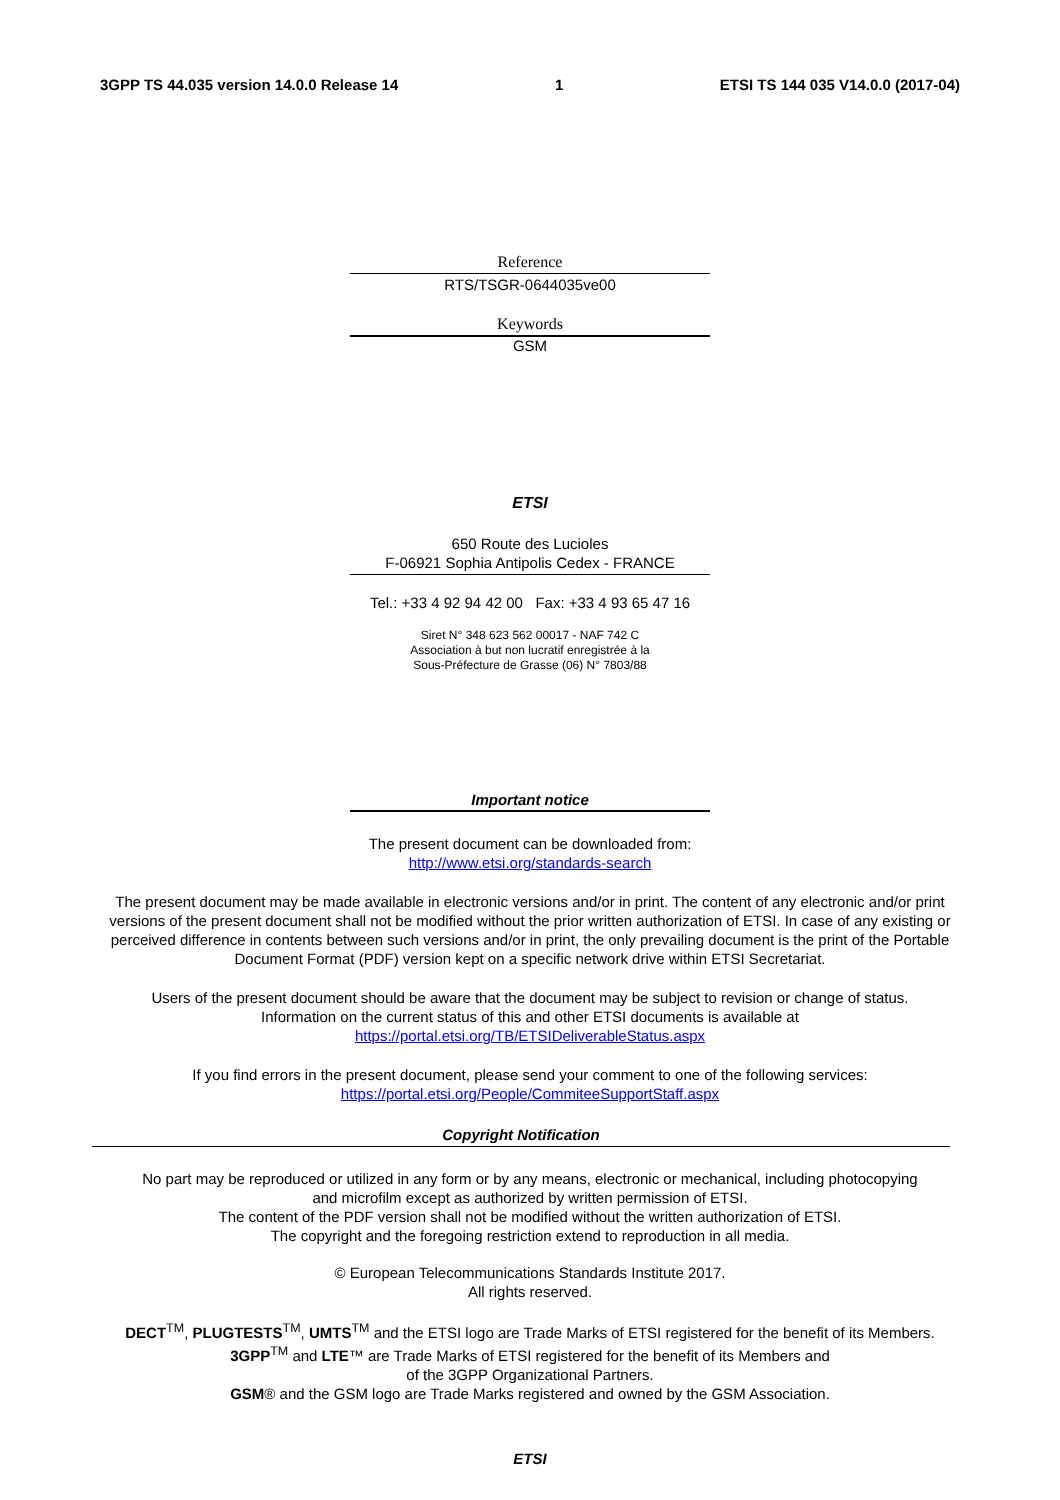3GPP TS 44.035 version 14.0.0 Release 14 1 ETSI TS 144 035 V14.0.0 (2017-04)
Reference
RTS/TSGR-0644035ve00
Keywords
GSM
ETSI
650 Route des Lucioles
F-06921 Sophia Antipolis Cedex - FRANCE
Tel.: +33 4 92 94 42 00 Fax: +33 4 93 65 47 16
Siret N° 348 623 562 00017 - NAF 742 C
Association à but non lucratif enregistrée à la
Sous-Préfecture de Grasse (06) N° 7803/88
Important notice
The present document can be downloaded from:
http://www.etsi.org/standards-search
The present document may be made available in electronic versions and/or in print. The content of any electronic and/or print versions of the present document shall not be modified without the prior written authorization of ETSI. In case of any existing or perceived difference in contents between such versions and/or in print, the only prevailing document is the print of the Portable Document Format (PDF) version kept on a specific network drive within ETSI Secretariat.
Users of the present document should be aware that the document may be subject to revision or change of status.
Information on the current status of this and other ETSI documents is available at
https://portal.etsi.org/TB/ETSIDeliverableStatus.aspx
If you find errors in the present document, please send your comment to one of the following services:
https://portal.etsi.org/People/CommiteeSupportStaff.aspx
Copyright Notification
No part may be reproduced or utilized in any form or by any means, electronic or mechanical, including photocopying
and microfilm except as authorized by written permission of ETSI.
The content of the PDF version shall not be modified without the written authorization of ETSI.
The copyright and the foregoing restriction extend to reproduction in all media.
© European Telecommunications Standards Institute 2017.
All rights reserved.
DECT<sup>TM</sup>, PLUGTESTS<sup>TM</sup>, UMTS<sup>TM</sup> and the ETSI logo are Trade Marks of ETSI registered for the benefit of its Members.
3GPP<sup>TM</sup> and LTE™ are Trade Marks of ETSI registered for the benefit of its Members and
of the 3GPP Organizational Partners.
GSM® and the GSM logo are Trade Marks registered and owned by the GSM Association.
ETSI